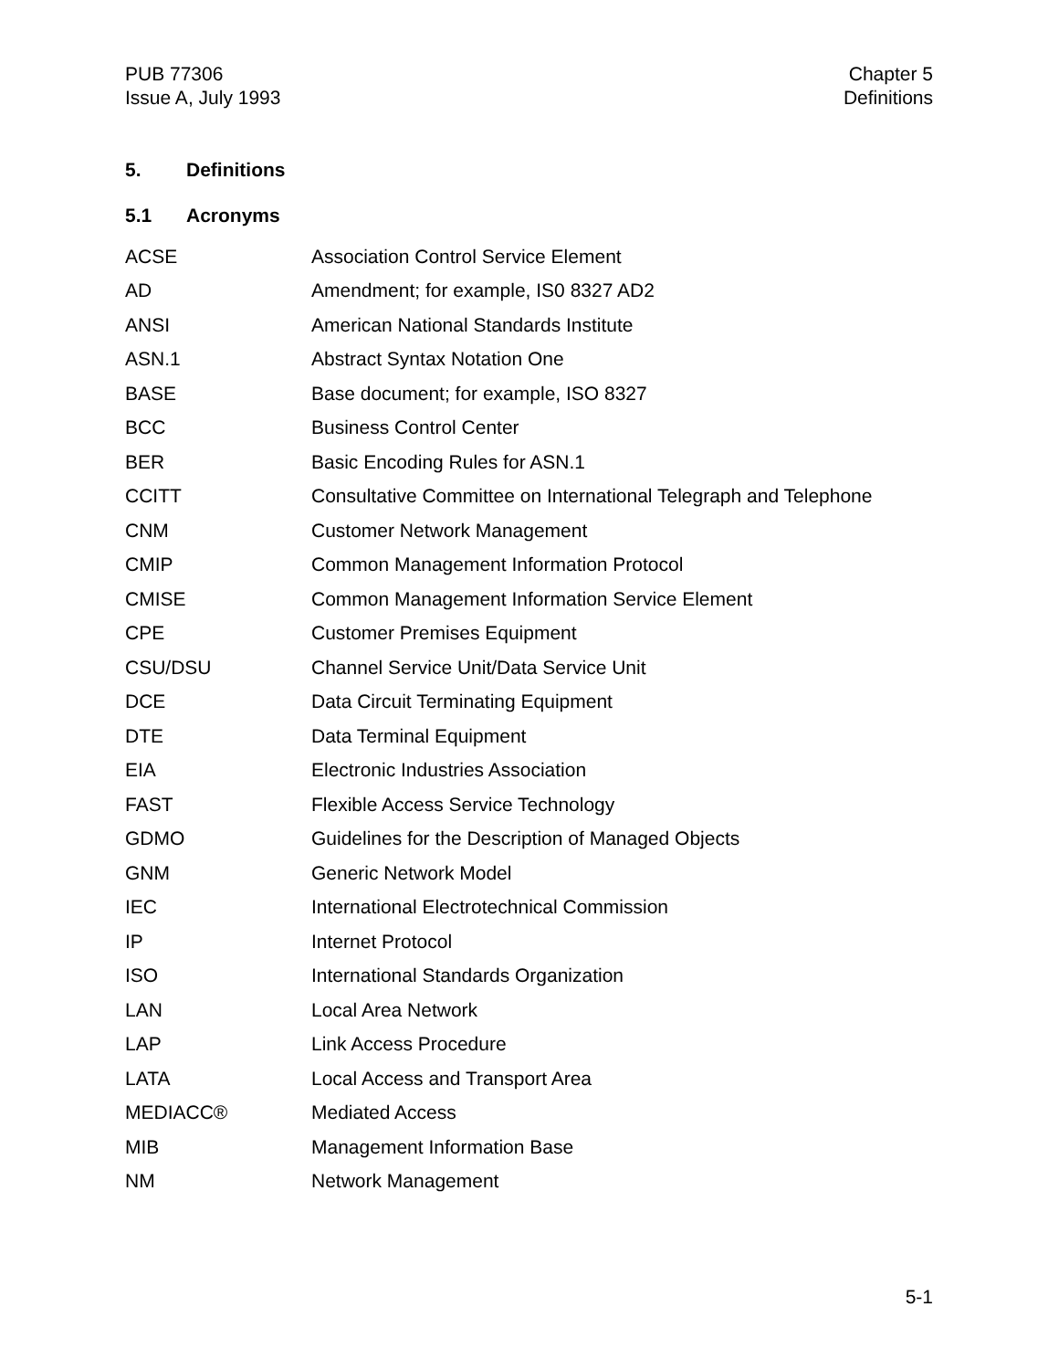PUB 77306
Issue A, July 1993
Chapter 5
Definitions
5. Definitions
5.1 Acronyms
| ACSE | Association Control Service Element |
| AD | Amendment; for example, IS0 8327 AD2 |
| ANSI | American National Standards Institute |
| ASN.1 | Abstract Syntax Notation One |
| BASE | Base document; for example, ISO 8327 |
| BCC | Business Control Center |
| BER | Basic Encoding Rules for ASN.1 |
| CCITT | Consultative Committee on International Telegraph and Telephone |
| CNM | Customer Network Management |
| CMIP | Common Management Information Protocol |
| CMISE | Common Management Information Service Element |
| CPE | Customer Premises Equipment |
| CSU/DSU | Channel Service Unit/Data Service Unit |
| DCE | Data Circuit Terminating Equipment |
| DTE | Data Terminal Equipment |
| EIA | Electronic Industries Association |
| FAST | Flexible Access Service Technology |
| GDMO | Guidelines for the Description of Managed Objects |
| GNM | Generic Network Model |
| IEC | International Electrotechnical Commission |
| IP | Internet Protocol |
| ISO | International Standards Organization |
| LAN | Local Area Network |
| LAP | Link Access Procedure |
| LATA | Local Access and Transport Area |
| MEDIACC® | Mediated Access |
| MIB | Management Information Base |
| NM | Network Management |
5-1